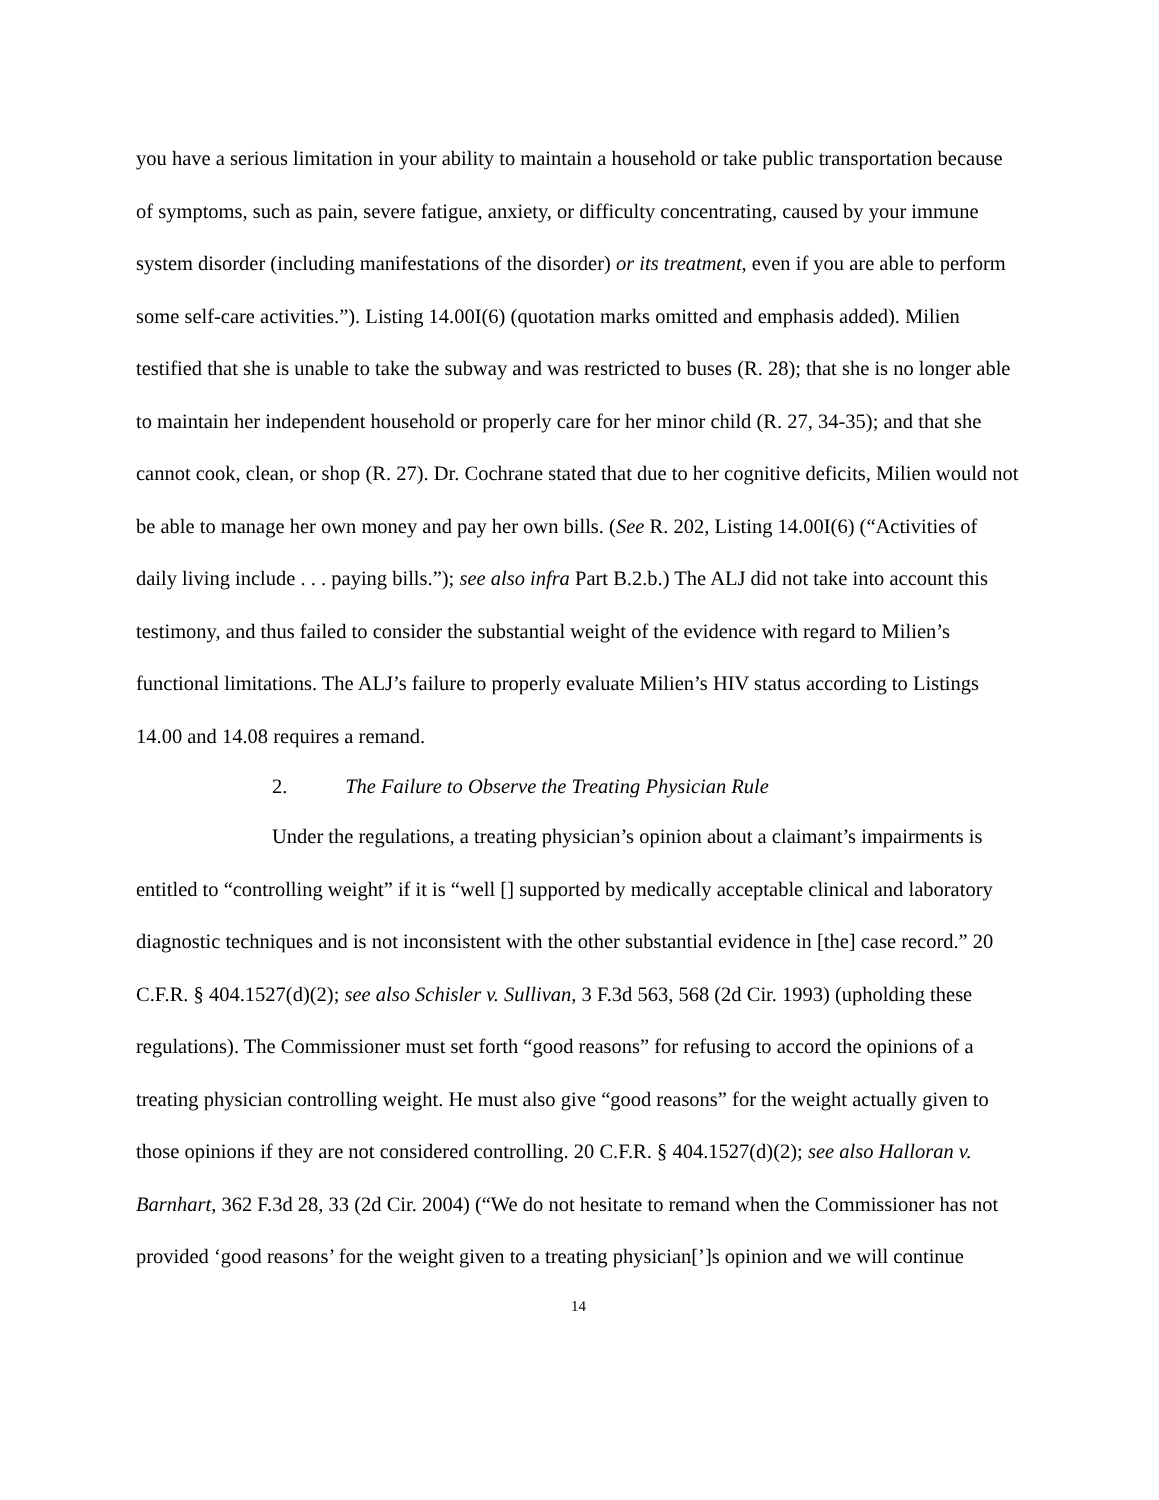you have a serious limitation in your ability to maintain a household or take public transportation because of symptoms, such as pain, severe fatigue, anxiety, or difficulty concentrating, caused by your immune system disorder (including manifestations of the disorder) or its treatment, even if you are able to perform some self-care activities.”). Listing 14.00I(6) (quotation marks omitted and emphasis added). Milien testified that she is unable to take the subway and was restricted to buses (R. 28); that she is no longer able to maintain her independent household or properly care for her minor child (R. 27, 34-35); and that she cannot cook, clean, or shop (R. 27). Dr. Cochrane stated that due to her cognitive deficits, Milien would not be able to manage her own money and pay her own bills. (See R. 202, Listing 14.00I(6) (“Activities of daily living include . . . paying bills.”); see also infra Part B.2.b.) The ALJ did not take into account this testimony, and thus failed to consider the substantial weight of the evidence with regard to Milien’s functional limitations. The ALJ’s failure to properly evaluate Milien’s HIV status according to Listings 14.00 and 14.08 requires a remand.
2. The Failure to Observe the Treating Physician Rule
Under the regulations, a treating physician’s opinion about a claimant’s impairments is entitled to “controlling weight” if it is “well [] supported by medically acceptable clinical and laboratory diagnostic techniques and is not inconsistent with the other substantial evidence in [the] case record.” 20 C.F.R. § 404.1527(d)(2); see also Schisler v. Sullivan, 3 F.3d 563, 568 (2d Cir. 1993) (upholding these regulations). The Commissioner must set forth “good reasons” for refusing to accord the opinions of a treating physician controlling weight. He must also give “good reasons” for the weight actually given to those opinions if they are not considered controlling. 20 C.F.R. § 404.1527(d)(2); see also Halloran v. Barnhart, 362 F.3d 28, 33 (2d Cir. 2004) (“We do not hesitate to remand when the Commissioner has not provided ‘good reasons’ for the weight given to a treating physician[’]s opinion and we will continue
14